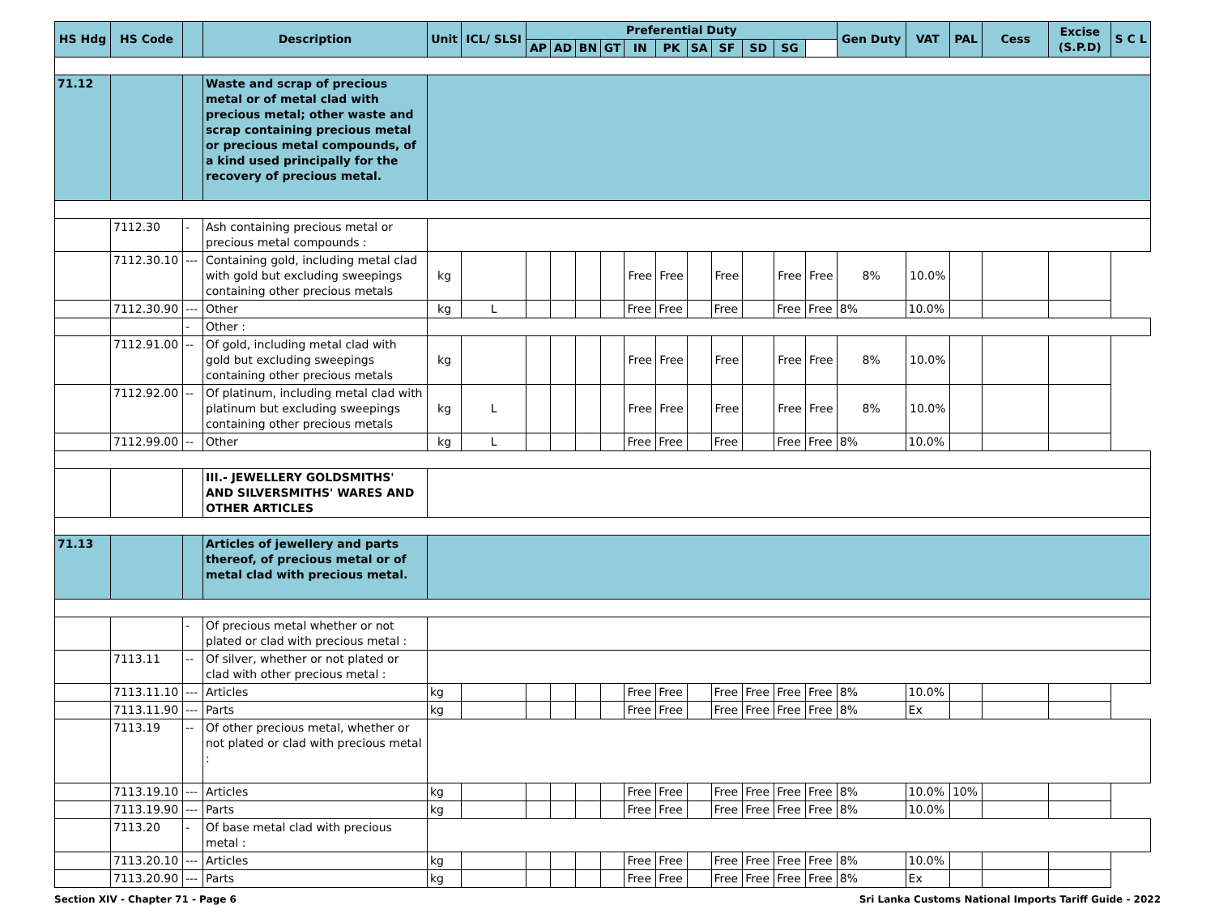| HS Hdg | HS Code | | Description | Unit | ICL/ SLSI | Preferential Duty | | | | | | | | | | | Gen Duty | VAT | PAL | Cess | Excise (S.P.D) | S C L |
| --- | --- | --- | --- | --- | --- | --- | --- | --- | --- | --- | --- | --- | --- | --- | --- | --- | --- | --- | --- | --- | --- | --- |
| | | | | | | AP | AD | BN | GT | IN | PK | SA | SF | SD | SG | | | | | | | |
| 71.12 | | | Waste and scrap of precious metal or of metal clad with precious metal; other waste and scrap containing precious metal or precious metal compounds, of a kind used principally for the recovery of precious metal. | | | | | | | | | | | | | | | | | | | |
| | 7112.30 | - | Ash containing precious metal or precious metal compounds : | | | | | | | | | | | | | | | | | | | |
| | 7112.30.10 | --- | Containing gold, including metal clad with gold but excluding sweepings containing other precious metals | kg | | | | | | Free | Free | | Free | | Free | Free | 8% | 10.0% | | | | |
| | 7112.30.90 | --- | Other | kg | L | | | | | Free | Free | | Free | | Free | Free | 8% | 10.0% | | | | |
| | | - | Other : | | | | | | | | | | | | | | | | | | | |
| | 7112.91.00 | -- | Of gold, including metal clad with gold but excluding sweepings containing other precious metals | kg | | | | | | Free | Free | | Free | | Free | Free | 8% | 10.0% | | | | |
| | 7112.92.00 | -- | Of platinum, including metal clad with platinum but excluding sweepings containing other precious metals | kg | L | | | | | Free | Free | | Free | | Free | Free | 8% | 10.0% | | | | |
| | 7112.99.00 | -- | Other | kg | L | | | | | Free | Free | | Free | | Free | Free | 8% | 10.0% | | | | |
| | | | III.- JEWELLERY GOLDSMITHS' AND SILVERSMITHS' WARES AND OTHER ARTICLES | | | | | | | | | | | | | | | | | | | |
| 71.13 | | | Articles of jewellery and parts thereof, of precious metal or of metal clad with precious metal. | | | | | | | | | | | | | | | | | | | |
| | | - | Of precious metal whether or not plated or clad with precious metal : | | | | | | | | | | | | | | | | | | | |
| | 7113.11 | -- | Of silver, whether or not plated or clad with other precious metal : | | | | | | | | | | | | | | | | | | | |
| | 7113.11.10 | --- | Articles | kg | | | | | | Free | Free | | Free | Free | Free | Free | 8% | 10.0% | | | | |
| | 7113.11.90 | --- | Parts | kg | | | | | | Free | Free | | Free | Free | Free | Free | 8% | Ex | | | | |
| | 7113.19 | -- | Of other precious metal, whether or not plated or clad with precious metal : | | | | | | | | | | | | | | | | | | | |
| | 7113.19.10 | --- | Articles | kg | | | | | | Free | Free | | Free | Free | Free | Free | 8% | 10.0% | 10% | | | |
| | 7113.19.90 | --- | Parts | kg | | | | | | Free | Free | | Free | Free | Free | Free | 8% | 10.0% | | | | |
| | 7113.20 | - | Of base metal clad with precious metal : | | | | | | | | | | | | | | | | | | | |
| | 7113.20.10 | --- | Articles | kg | | | | | | Free | Free | | Free | Free | Free | Free | 8% | 10.0% | | | | |
| | 7113.20.90 | --- | Parts | kg | | | | | | Free | Free | | Free | Free | Free | Free | 8% | Ex | | | | |
Section XIV - Chapter 71 - Page 6 Sri Lanka Customs National Imports Tariff Guide - 2022